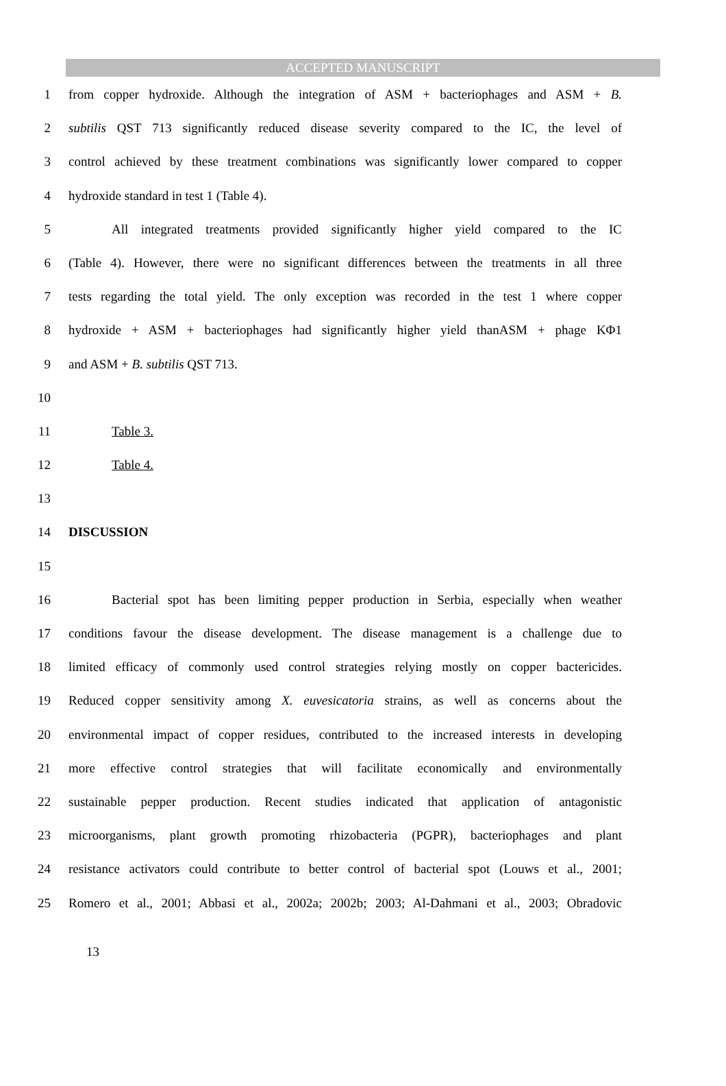ACCEPTED MANUSCRIPT
1 from copper hydroxide. Although the integration of ASM + bacteriophages and ASM + B.
2 subtilis QST 713 significantly reduced disease severity compared to the IC, the level of
3 control achieved by these treatment combinations was significantly lower compared to copper
4 hydroxide standard in test 1 (Table 4).
5 All integrated treatments provided significantly higher yield compared to the IC
6 (Table 4). However, there were no significant differences between the treatments in all three
7 tests regarding the total yield. The only exception was recorded in the test 1 where copper
8 hydroxide + ASM + bacteriophages had significantly higher yield thanASM + phage KΦ1
9 and ASM + B. subtilis QST 713.
10
11 Table 3.
12 Table 4.
13
14 DISCUSSION
15
16 Bacterial spot has been limiting pepper production in Serbia, especially when weather
17 conditions favour the disease development. The disease management is a challenge due to
18 limited efficacy of commonly used control strategies relying mostly on copper bactericides.
19 Reduced copper sensitivity among X. euvesicatoria strains, as well as concerns about the
20 environmental impact of copper residues, contributed to the increased interests in developing
21 more effective control strategies that will facilitate economically and environmentally
22 sustainable pepper production. Recent studies indicated that application of antagonistic
23 microorganisms, plant growth promoting rhizobacteria (PGPR), bacteriophages and plant
24 resistance activators could contribute to better control of bacterial spot (Louws et al., 2001;
25 Romero et al., 2001; Abbasi et al., 2002a; 2002b; 2003; Al-Dahmani et al., 2003; Obradovic
13